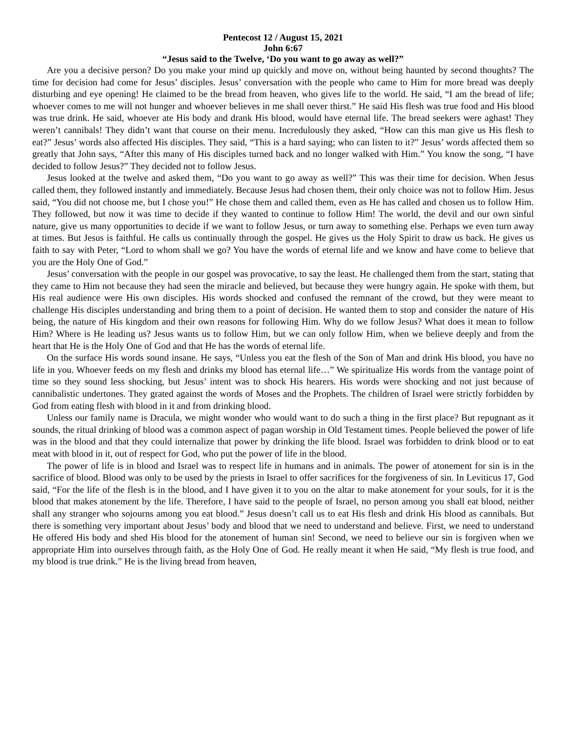Pentecost 12 / August 15, 2021
John 6:67
“Jesus said to the Twelve, ‘Do you want to go away as well?”
Are you a decisive person? Do you make your mind up quickly and move on, without being haunted by second thoughts? The time for decision had come for Jesus’ disciples. Jesus’ conversation with the people who came to Him for more bread was deeply disturbing and eye opening! He claimed to be the bread from heaven, who gives life to the world. He said, “I am the bread of life; whoever comes to me will not hunger and whoever believes in me shall never thirst.” He said His flesh was true food and His blood was true drink. He said, whoever ate His body and drank His blood, would have eternal life. The bread seekers were aghast! They weren’t cannibals! They didn’t want that course on their menu. Incredulously they asked, “How can this man give us His flesh to eat?” Jesus’ words also affected His disciples. They said, “This is a hard saying; who can listen to it?” Jesus’ words affected them so greatly that John says, “After this many of His disciples turned back and no longer walked with Him.” You know the song, “I have decided to follow Jesus?” They decided not to follow Jesus.
Jesus looked at the twelve and asked them, “Do you want to go away as well?” This was their time for decision. When Jesus called them, they followed instantly and immediately. Because Jesus had chosen them, their only choice was not to follow Him. Jesus said, “You did not choose me, but I chose you!” He chose them and called them, even as He has called and chosen us to follow Him. They followed, but now it was time to decide if they wanted to continue to follow Him! The world, the devil and our own sinful nature, give us many opportunities to decide if we want to follow Jesus, or turn away to something else. Perhaps we even turn away at times. But Jesus is faithful. He calls us continually through the gospel. He gives us the Holy Spirit to draw us back. He gives us faith to say with Peter, “Lord to whom shall we go? You have the words of eternal life and we know and have come to believe that you are the Holy One of God.”
Jesus’ conversation with the people in our gospel was provocative, to say the least. He challenged them from the start, stating that they came to Him not because they had seen the miracle and believed, but because they were hungry again. He spoke with them, but His real audience were His own disciples. His words shocked and confused the remnant of the crowd, but they were meant to challenge His disciples understanding and bring them to a point of decision. He wanted them to stop and consider the nature of His being, the nature of His kingdom and their own reasons for following Him. Why do we follow Jesus? What does it mean to follow Him? Where is He leading us? Jesus wants us to follow Him, but we can only follow Him, when we believe deeply and from the heart that He is the Holy One of God and that He has the words of eternal life.
On the surface His words sound insane. He says, “Unless you eat the flesh of the Son of Man and drink His blood, you have no life in you. Whoever feeds on my flesh and drinks my blood has eternal life…” We spiritualize His words from the vantage point of time so they sound less shocking, but Jesus’ intent was to shock His hearers. His words were shocking and not just because of cannibalistic undertones. They grated against the words of Moses and the Prophets. The children of Israel were strictly forbidden by God from eating flesh with blood in it and from drinking blood.
Unless our family name is Dracula, we might wonder who would want to do such a thing in the first place? But repugnant as it sounds, the ritual drinking of blood was a common aspect of pagan worship in Old Testament times. People believed the power of life was in the blood and that they could internalize that power by drinking the life blood. Israel was forbidden to drink blood or to eat meat with blood in it, out of respect for God, who put the power of life in the blood.
The power of life is in blood and Israel was to respect life in humans and in animals. The power of atonement for sin is in the sacrifice of blood. Blood was only to be used by the priests in Israel to offer sacrifices for the forgiveness of sin. In Leviticus 17, God said, “For the life of the flesh is in the blood, and I have given it to you on the altar to make atonement for your souls, for it is the blood that makes atonement by the life. Therefore, I have said to the people of Israel, no person among you shall eat blood, neither shall any stranger who sojourns among you eat blood.” Jesus doesn’t call us to eat His flesh and drink His blood as cannibals. But there is something very important about Jesus’ body and blood that we need to understand and believe. First, we need to understand He offered His body and shed His blood for the atonement of human sin! Second, we need to believe our sin is forgiven when we appropriate Him into ourselves through faith, as the Holy One of God. He really meant it when He said, “My flesh is true food, and my blood is true drink.” He is the living bread from heaven,